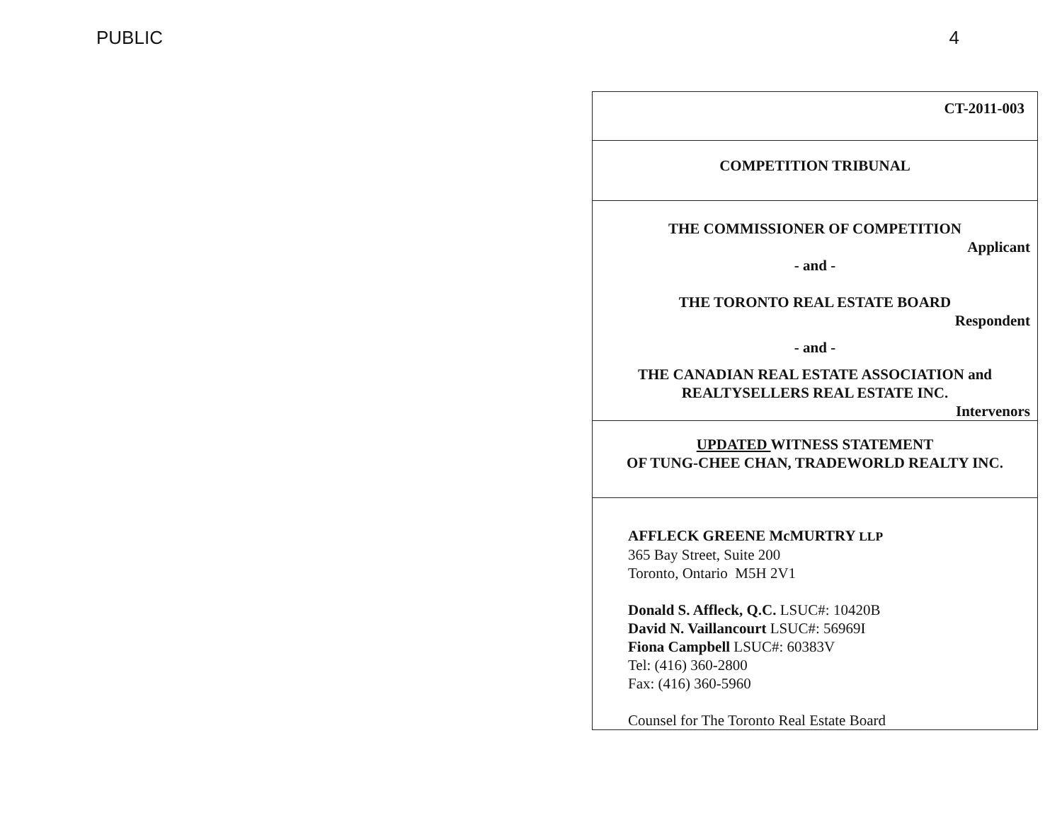PUBLIC 4
CT-2011-003
COMPETITION TRIBUNAL
THE COMMISSIONER OF COMPETITION
Applicant
- and -
THE TORONTO REAL ESTATE BOARD
Respondent
- and -
THE CANADIAN REAL ESTATE ASSOCIATION and
REALTYSELLERS REAL ESTATE INC.
Intervenors
UPDATED WITNESS STATEMENT
OF TUNG-CHEE CHAN, TRADEWORLD REALTY INC.
AFFLECK GREENE McMURTRY LLP
365 Bay Street, Suite 200
Toronto, Ontario M5H 2V1
Donald S. Affleck, Q.C. LSUC#: 10420B
David N. Vaillancourt LSUC#: 56969I
Fiona Campbell LSUC#: 60383V
Tel: (416) 360-2800
Fax: (416) 360-5960
Counsel for The Toronto Real Estate Board